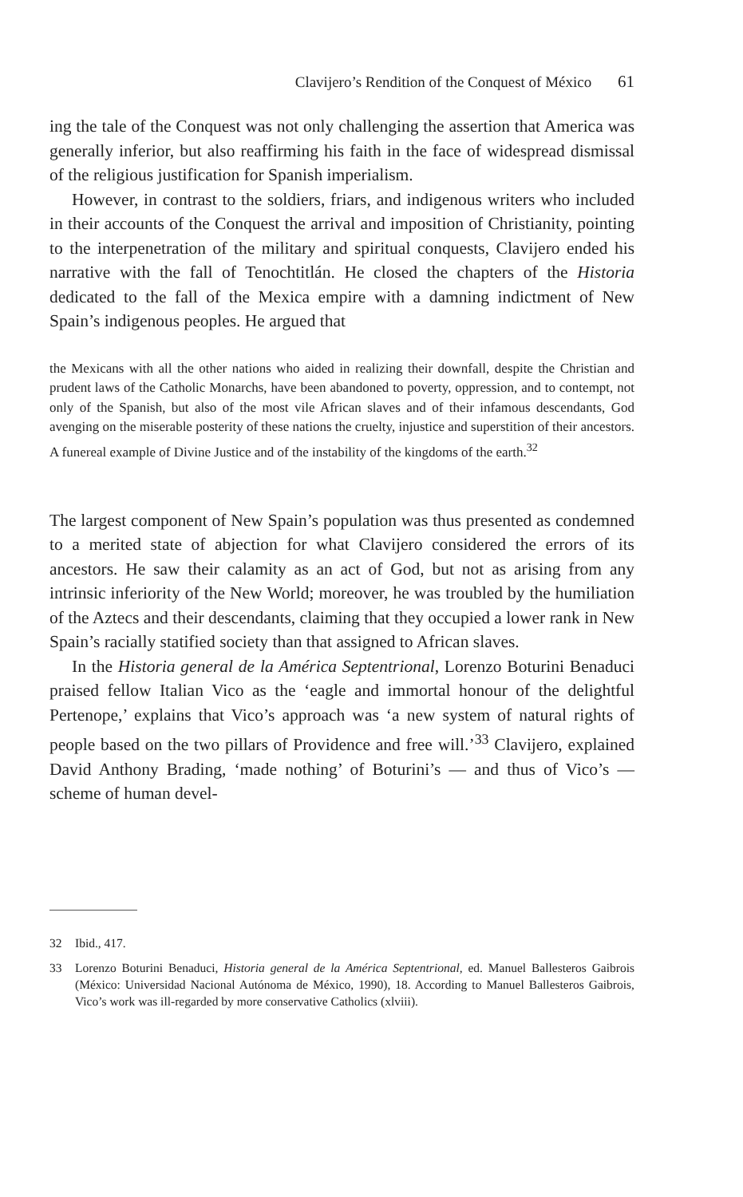Clavijero’s Rendition of the Conquest of México 61
ing the tale of the Conquest was not only challenging the assertion that America was generally inferior, but also reaffirming his faith in the face of widespread dismissal of the religious justification for Spanish imperialism.
However, in contrast to the soldiers, friars, and indigenous writers who included in their accounts of the Conquest the arrival and imposition of Christianity, pointing to the interpenetration of the military and spiritual conquests, Clavijero ended his narrative with the fall of Tenochtitlán. He closed the chapters of the Historia dedicated to the fall of the Mexica empire with a damning indictment of New Spain’s indigenous peoples. He argued that
the Mexicans with all the other nations who aided in realizing their downfall, despite the Christian and prudent laws of the Catholic Monarchs, have been abandoned to poverty, oppression, and to contempt, not only of the Spanish, but also of the most vile African slaves and of their infamous descendants, God avenging on the miserable posterity of these nations the cruelty, injustice and superstition of their ancestors. A funereal example of Divine Justice and of the instability of the kingdoms of the earth.<sup>32</sup>
The largest component of New Spain’s population was thus presented as condemned to a merited state of abjection for what Clavijero considered the errors of its ancestors. He saw their calamity as an act of God, but not as arising from any intrinsic inferiority of the New World; moreover, he was troubled by the humiliation of the Aztecs and their descendants, claiming that they occupied a lower rank in New Spain’s racially statified society than that assigned to African slaves.
In the Historia general de la América Septentrional, Lorenzo Boturini Benaduci praised fellow Italian Vico as the ‘eagle and immortal honour of the delightful Pertenope,’ explains that Vico’s approach was ‘a new system of natural rights of people based on the two pillars of Providence and free will.’<sup>33</sup> Clavijero, explained David Anthony Brading, ‘made nothing’ of Boturini’s — and thus of Vico’s — scheme of human devel-
32 Ibid., 417.
33 Lorenzo Boturini Benaduci, Historia general de la América Septentrional, ed. Manuel Ballesteros Gaibrois (México: Universidad Nacional Autónoma de México, 1990), 18. According to Manuel Ballesteros Gaibrois, Vico’s work was ill-regarded by more conservative Catholics (xlviii).